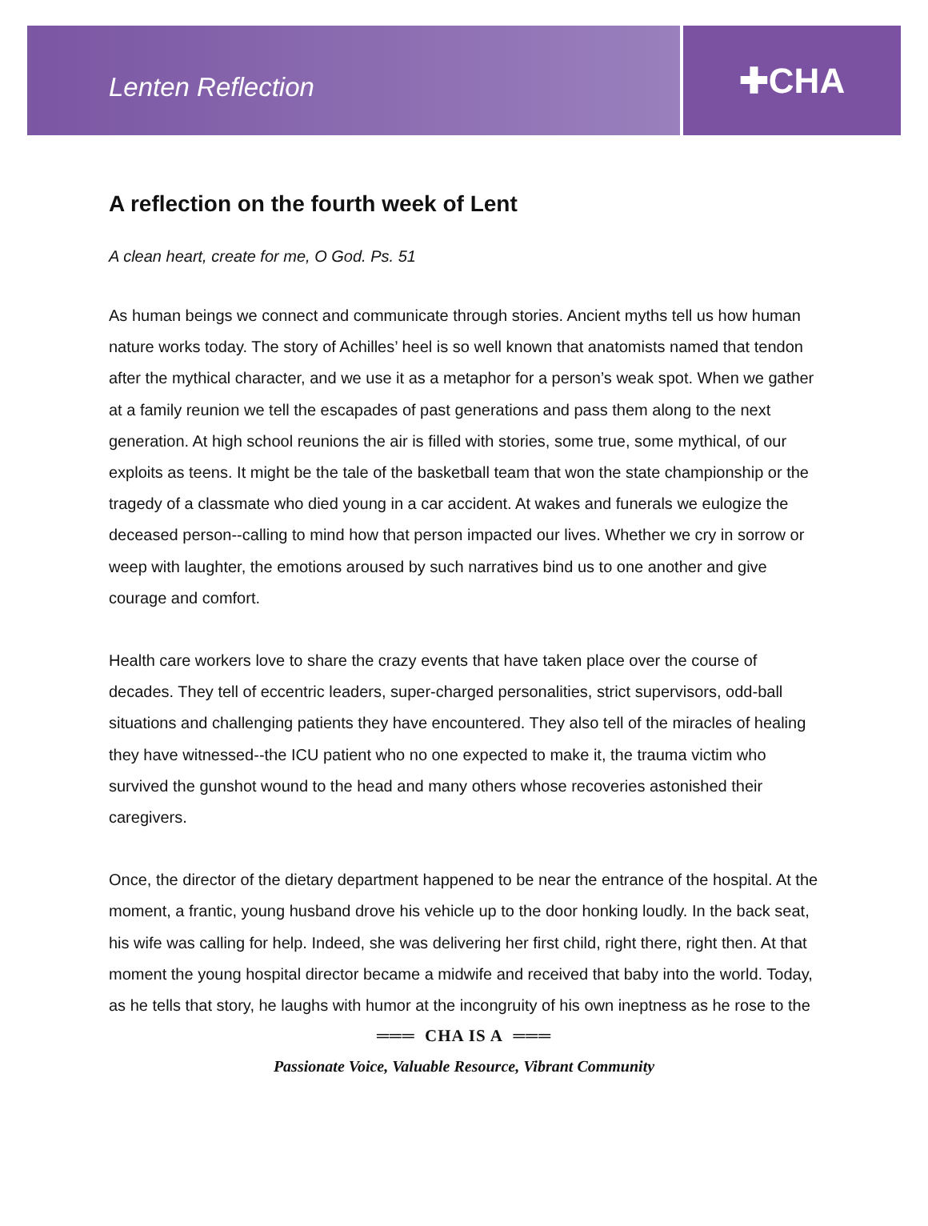Lenten Reflection
✚CHA
A reflection on the fourth week of Lent
A clean heart, create for me, O God. Ps. 51
As human beings we connect and communicate through stories. Ancient myths tell us how human nature works today. The story of Achilles’ heel is so well known that anatomists named that tendon after the mythical character, and we use it as a metaphor for a person’s weak spot. When we gather at a family reunion we tell the escapades of past generations and pass them along to the next generation. At high school reunions the air is filled with stories, some true, some mythical, of our exploits as teens. It might be the tale of the basketball team that won the state championship or the tragedy of a classmate who died young in a car accident. At wakes and funerals we eulogize the deceased person--calling to mind how that person impacted our lives. Whether we cry in sorrow or weep with laughter, the emotions aroused by such narratives bind us to one another and give courage and comfort.
Health care workers love to share the crazy events that have taken place over the course of decades. They tell of eccentric leaders, super-charged personalities, strict supervisors, odd-ball situations and challenging patients they have encountered. They also tell of the miracles of healing they have witnessed--the ICU patient who no one expected to make it, the trauma victim who survived the gunshot wound to the head and many others whose recoveries astonished their caregivers.
Once, the director of the dietary department happened to be near the entrance of the hospital. At the moment, a frantic, young husband drove his vehicle up to the door honking loudly. In the back seat, his wife was calling for help. Indeed, she was delivering her first child, right there, right then. At that moment the young hospital director became a midwife and received that baby into the world. Today, as he tells that story, he laughs with humor at the incongruity of his own ineptness as he rose to the
═══ CHA IS A ═══
Passionate Voice, Valuable Resource, Vibrant Community